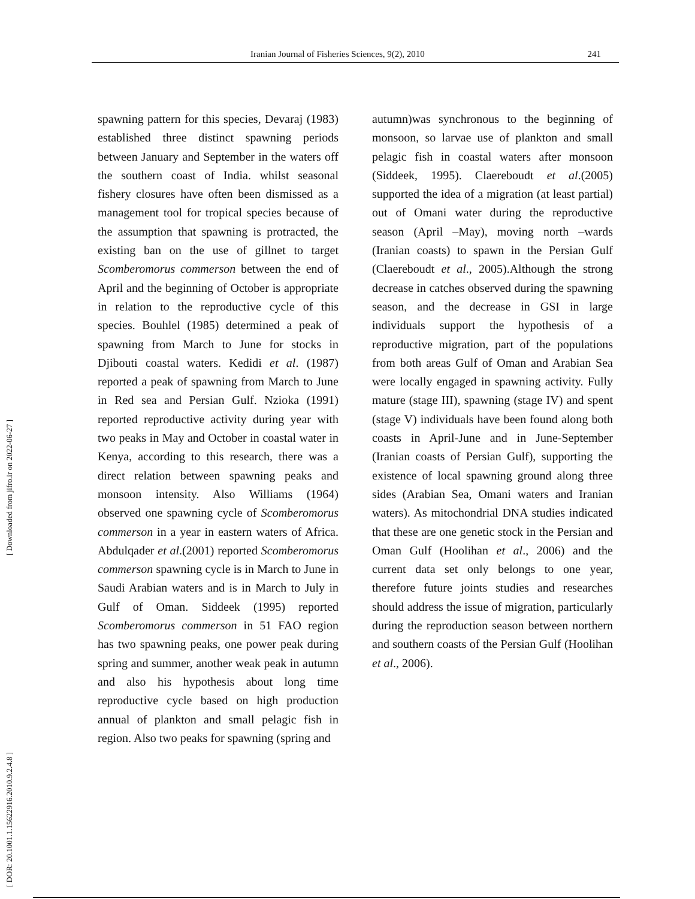Iranian Journal of Fisheries Sciences, 9(2), 2010 241
[ Downloaded from jifro.ir on 2022-06-27 ]
[ DOR: 20.1001.1.15622916.2010.9.2.4.8 ]
spawning pattern for this species, Devaraj (1983) established three distinct spawning periods between January and September in the waters off the southern coast of India. whilst seasonal fishery closures have often been dismissed as a management tool for tropical species because of the assumption that spawning is protracted, the existing ban on the use of gillnet to target Scomberomorus commerson between the end of April and the beginning of October is appropriate in relation to the reproductive cycle of this species. Bouhlel (1985) determined a peak of spawning from March to June for stocks in Djibouti coastal waters. Kedidi et al. (1987) reported a peak of spawning from March to June in Red sea and Persian Gulf. Nzioka (1991) reported reproductive activity during year with two peaks in May and October in coastal water in Kenya, according to this research, there was a direct relation between spawning peaks and monsoon intensity. Also Williams (1964) observed one spawning cycle of Scomberomorus commerson in a year in eastern waters of Africa. Abdulqader et al.(2001) reported Scomberomorus commerson spawning cycle is in March to June in Saudi Arabian waters and is in March to July in Gulf of Oman. Siddeek (1995) reported Scomberomorus commerson in 51 FAO region has two spawning peaks, one power peak during spring and summer, another weak peak in autumn and also his hypothesis about long time reproductive cycle based on high production annual of plankton and small pelagic fish in region. Also two peaks for spawning (spring and
autumn)was synchronous to the beginning of monsoon, so larvae use of plankton and small pelagic fish in coastal waters after monsoon (Siddeek, 1995). Claereboudt et al.(2005) supported the idea of a migration (at least partial) out of Omani water during the reproductive season (April –May), moving north –wards (Iranian coasts) to spawn in the Persian Gulf (Claereboudt et al., 2005).Although the strong decrease in catches observed during the spawning season, and the decrease in GSI in large individuals support the hypothesis of a reproductive migration, part of the populations from both areas Gulf of Oman and Arabian Sea were locally engaged in spawning activity. Fully mature (stage III), spawning (stage IV) and spent (stage V) individuals have been found along both coasts in April-June and in June-September (Iranian coasts of Persian Gulf), supporting the existence of local spawning ground along three sides (Arabian Sea, Omani waters and Iranian waters). As mitochondrial DNA studies indicated that these are one genetic stock in the Persian and Oman Gulf (Hoolihan et al., 2006) and the current data set only belongs to one year, therefore future joints studies and researches should address the issue of migration, particularly during the reproduction season between northern and southern coasts of the Persian Gulf (Hoolihan et al., 2006).